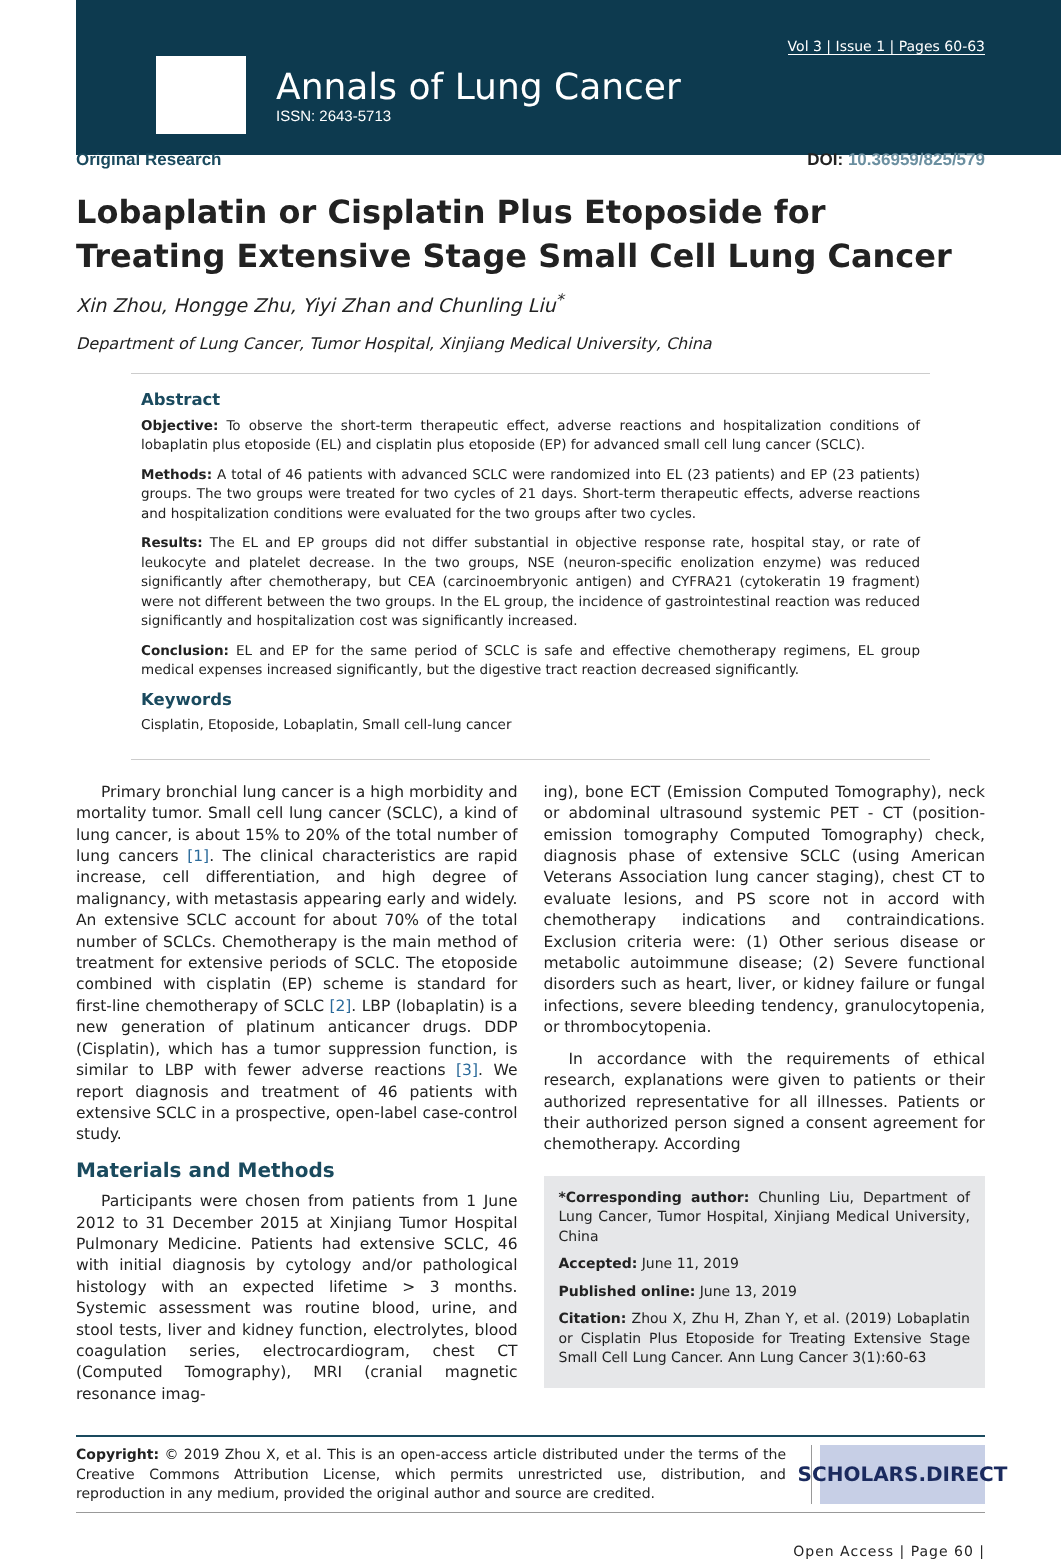Vol 3 | Issue 1 | Pages 60-63
Annals of Lung Cancer
ISSN: 2643-5713
Original Research DOI: 10.36959/825/579
Lobaplatin or Cisplatin Plus Etoposide for Treating Extensive Stage Small Cell Lung Cancer
Xin Zhou, Hongge Zhu, Yiyi Zhan and Chunling Liu<sup>*</sup>
Department of Lung Cancer, Tumor Hospital, Xinjiang Medical University, China
Abstract
Objective: To observe the short-term therapeutic effect, adverse reactions and hospitalization conditions of lobaplatin plus etoposide (EL) and cisplatin plus etoposide (EP) for advanced small cell lung cancer (SCLC).
Methods: A total of 46 patients with advanced SCLC were randomized into EL (23 patients) and EP (23 patients) groups. The two groups were treated for two cycles of 21 days. Short-term therapeutic effects, adverse reactions and hospitalization conditions were evaluated for the two groups after two cycles.
Results: The EL and EP groups did not differ substantial in objective response rate, hospital stay, or rate of leukocyte and platelet decrease. In the two groups, NSE (neuron-specific enolization enzyme) was reduced significantly after chemotherapy, but CEA (carcinoembryonic antigen) and CYFRA21 (cytokeratin 19 fragment) were not different between the two groups. In the EL group, the incidence of gastrointestinal reaction was reduced significantly and hospitalization cost was significantly increased.
Conclusion: EL and EP for the same period of SCLC is safe and effective chemotherapy regimens, EL group medical expenses increased significantly, but the digestive tract reaction decreased significantly.
Keywords
Cisplatin, Etoposide, Lobaplatin, Small cell-lung cancer
Primary bronchial lung cancer is a high morbidity and mortality tumor. Small cell lung cancer (SCLC), a kind of lung cancer, is about 15% to 20% of the total number of lung cancers [1]. The clinical characteristics are rapid increase, cell differentiation, and high degree of malignancy, with metastasis appearing early and widely. An extensive SCLC account for about 70% of the total number of SCLCs. Chemotherapy is the main method of treatment for extensive periods of SCLC. The etoposide combined with cisplatin (EP) scheme is standard for first-line chemotherapy of SCLC [2]. LBP (lobaplatin) is a new generation of platinum anticancer drugs. DDP (Cisplatin), which has a tumor suppression function, is similar to LBP with fewer adverse reactions [3]. We report diagnosis and treatment of 46 patients with extensive SCLC in a prospective, open-label case-control study.
Materials and Methods
Participants were chosen from patients from 1 June 2012 to 31 December 2015 at Xinjiang Tumor Hospital Pulmonary Medicine. Patients had extensive SCLC, 46 with initial diagnosis by cytology and/or pathological histology with an expected lifetime > 3 months. Systemic assessment was routine blood, urine, and stool tests, liver and kidney function, electrolytes, blood coagulation series, electrocardiogram, chest CT (Computed Tomography), MRI (cranial magnetic resonance imag-
ing), bone ECT (Emission Computed Tomography), neck or abdominal ultrasound systemic PET - CT (position-emission tomography Computed Tomography) check, diagnosis phase of extensive SCLC (using American Veterans Association lung cancer staging), chest CT to evaluate lesions, and PS score not in accord with chemotherapy indications and contraindications. Exclusion criteria were: (1) Other serious disease or metabolic autoimmune disease; (2) Severe functional disorders such as heart, liver, or kidney failure or fungal infections, severe bleeding tendency, granulocytopenia, or thrombocytopenia.
In accordance with the requirements of ethical research, explanations were given to patients or their authorized representative for all illnesses. Patients or their authorized person signed a consent agreement for chemotherapy. According
*Corresponding author: Chunling Liu, Department of Lung Cancer, Tumor Hospital, Xinjiang Medical University, China
Accepted: June 11, 2019
Published online: June 13, 2019
Citation: Zhou X, Zhu H, Zhan Y, et al. (2019) Lobaplatin or Cisplatin Plus Etoposide for Treating Extensive Stage Small Cell Lung Cancer. Ann Lung Cancer 3(1):60-63
Copyright: © 2019 Zhou X, et al. This is an open-access article distributed under the terms of the Creative Commons Attribution License, which permits unrestricted use, distribution, and reproduction in any medium, provided the original author and source are credited.
SCHOLARS.DIRECT
Open Access | Page 60 |